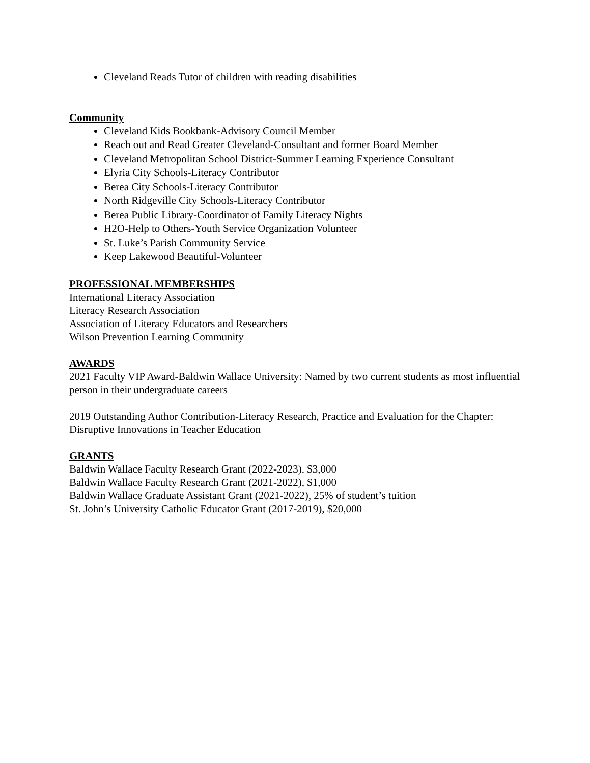Cleveland Reads Tutor of children with reading disabilities
Community
Cleveland Kids Bookbank-Advisory Council Member
Reach out and Read Greater Cleveland-Consultant and former Board Member
Cleveland Metropolitan School District-Summer Learning Experience Consultant
Elyria City Schools-Literacy Contributor
Berea City Schools-Literacy Contributor
North Ridgeville City Schools-Literacy Contributor
Berea Public Library-Coordinator of Family Literacy Nights
H2O-Help to Others-Youth Service Organization Volunteer
St. Luke’s Parish Community Service
Keep Lakewood Beautiful-Volunteer
PROFESSIONAL MEMBERSHIPS
International Literacy Association
Literacy Research Association
Association of Literacy Educators and Researchers
Wilson Prevention Learning Community
AWARDS
2021 Faculty VIP Award-Baldwin Wallace University: Named by two current students as most influential person in their undergraduate careers
2019 Outstanding Author Contribution-Literacy Research, Practice and Evaluation for the Chapter: Disruptive Innovations in Teacher Education
GRANTS
Baldwin Wallace Faculty Research Grant (2022-2023). $3,000
Baldwin Wallace Faculty Research Grant (2021-2022), $1,000
Baldwin Wallace Graduate Assistant Grant (2021-2022), 25% of student’s tuition
St. John’s University Catholic Educator Grant (2017-2019), $20,000